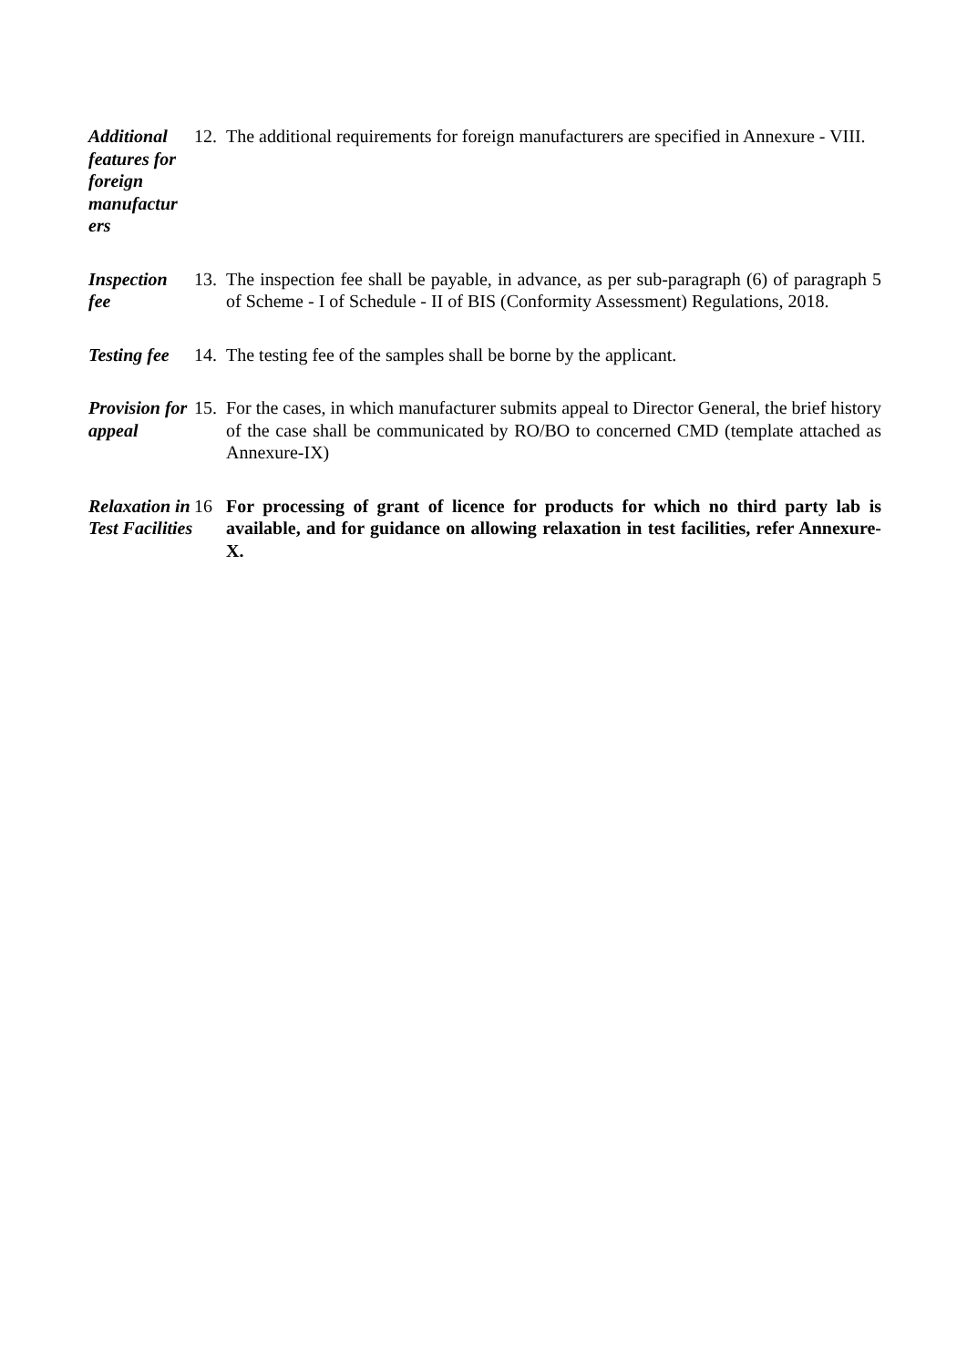Additional features for foreign manufactur ers
12.
The additional requirements for foreign manufacturers are specified in Annexure - VIII.
Inspection fee
13.
The inspection fee shall be payable, in advance, as per sub-paragraph (6) of paragraph 5 of Scheme - I of Schedule - II of BIS (Conformity Assessment) Regulations, 2018.
Testing fee
14.
The testing fee of the samples shall be borne by the applicant.
Provision for appeal
15.
For the cases, in which manufacturer submits appeal to Director General, the brief history of the case shall be communicated by RO/BO to concerned CMD (template attached as Annexure-IX)
Relaxation in Test Facilities
16 For processing of grant of licence for products for which no third party lab is available, and for guidance on allowing relaxation in test facilities, refer Annexure-X.